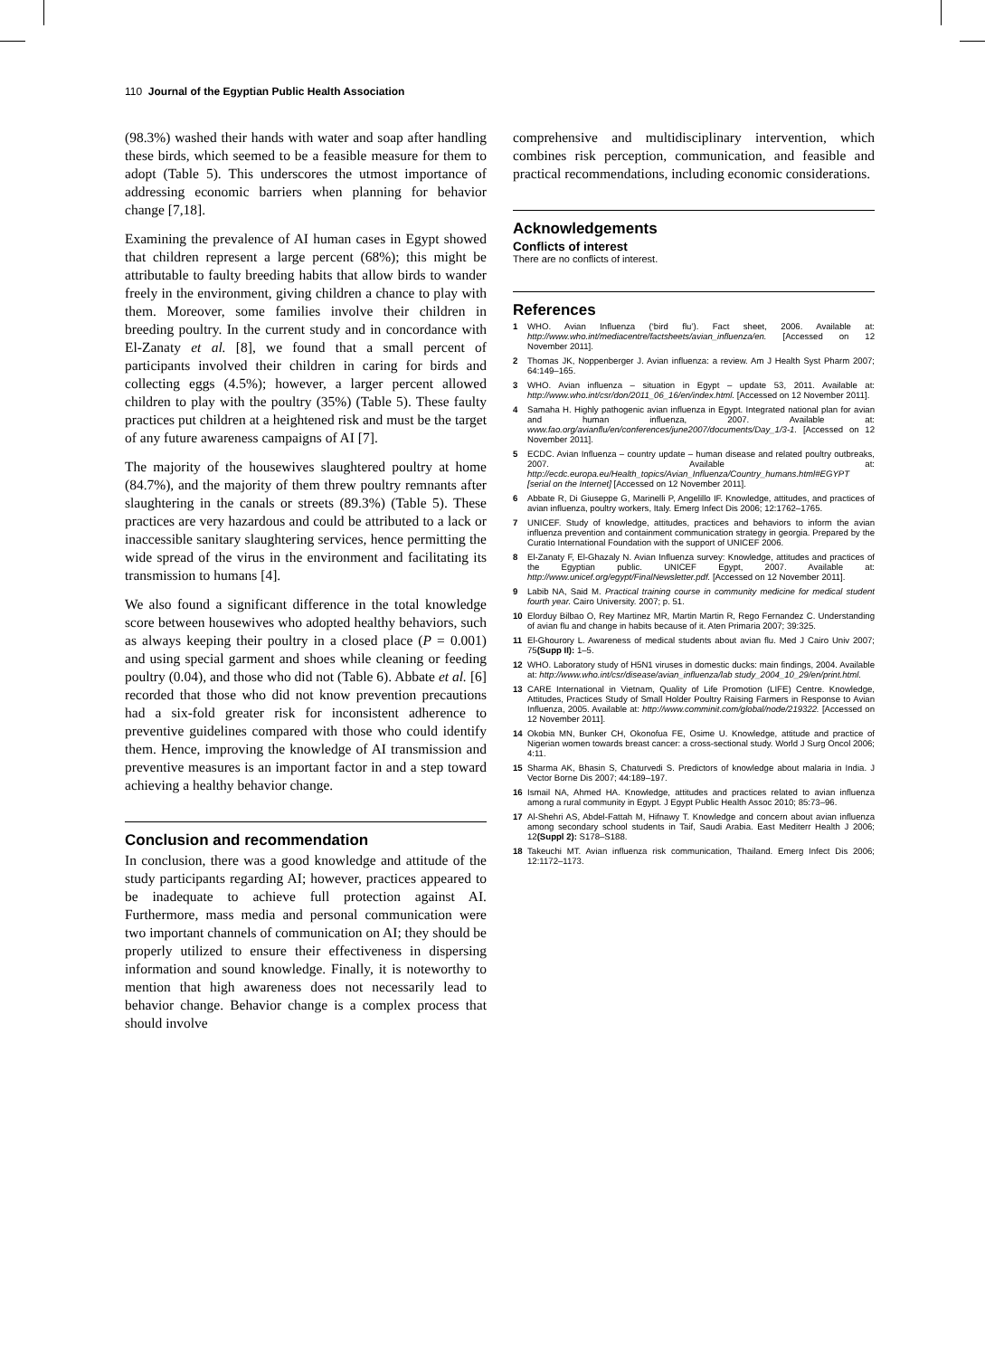110 Journal of the Egyptian Public Health Association
(98.3%) washed their hands with water and soap after handling these birds, which seemed to be a feasible measure for them to adopt (Table 5). This underscores the utmost importance of addressing economic barriers when planning for behavior change [7,18].
Examining the prevalence of AI human cases in Egypt showed that children represent a large percent (68%); this might be attributable to faulty breeding habits that allow birds to wander freely in the environment, giving children a chance to play with them. Moreover, some families involve their children in breeding poultry. In the current study and in concordance with El-Zanaty et al. [8], we found that a small percent of participants involved their children in caring for birds and collecting eggs (4.5%); however, a larger percent allowed children to play with the poultry (35%) (Table 5). These faulty practices put children at a heightened risk and must be the target of any future awareness campaigns of AI [7].
The majority of the housewives slaughtered poultry at home (84.7%), and the majority of them threw poultry remnants after slaughtering in the canals or streets (89.3%) (Table 5). These practices are very hazardous and could be attributed to a lack or inaccessible sanitary slaughtering services, hence permitting the wide spread of the virus in the environment and facilitating its transmission to humans [4].
We also found a significant difference in the total knowledge score between housewives who adopted healthy behaviors, such as always keeping their poultry in a closed place (P = 0.001) and using special garment and shoes while cleaning or feeding poultry (0.04), and those who did not (Table 6). Abbate et al. [6] recorded that those who did not know prevention precautions had a six-fold greater risk for inconsistent adherence to preventive guidelines compared with those who could identify them. Hence, improving the knowledge of AI transmission and preventive measures is an important factor in and a step toward achieving a healthy behavior change.
Conclusion and recommendation
In conclusion, there was a good knowledge and attitude of the study participants regarding AI; however, practices appeared to be inadequate to achieve full protection against AI. Furthermore, mass media and personal communication were two important channels of communication on AI; they should be properly utilized to ensure their effectiveness in dispersing information and sound knowledge. Finally, it is noteworthy to mention that high awareness does not necessarily lead to behavior change. Behavior change is a complex process that should involve
comprehensive and multidisciplinary intervention, which combines risk perception, communication, and feasible and practical recommendations, including economic considerations.
Acknowledgements
Conflicts of interest
There are no conflicts of interest.
References
1 WHO. Avian Influenza (‘bird flu’). Fact sheet, 2006. Available at: http://www.who.int/mediacentre/factsheets/avian_influenza/en. [Accessed on 12 November 2011].
2 Thomas JK, Noppenberger J. Avian influenza: a review. Am J Health Syst Pharm 2007; 64:149–165.
3 WHO. Avian influenza – situation in Egypt – update 53, 2011. Available at: http://www.who.int/csr/don/2011_06_16/en/index.html. [Accessed on 12 November 2011].
4 Samaha H. Highly pathogenic avian influenza in Egypt. Integrated national plan for avian and human influenza, 2007. Available at: www.fao.org/avianflu/en/conferences/june2007/documents/Day_1/3-1. [Accessed on 12 November 2011].
5 ECDC. Avian Influenza – country update – human disease and related poultry outbreaks, 2007. Available at: http://ecdc.europa.eu/Health_topics/Avian_Influenza/Country_humans.html#EGYPT [serial on the Internet] [Accessed on 12 November 2011].
6 Abbate R, Di Giuseppe G, Marinelli P, Angelillo IF. Knowledge, attitudes, and practices of avian influenza, poultry workers, Italy. Emerg Infect Dis 2006; 12:1762–1765.
7 UNICEF. Study of knowledge, attitudes, practices and behaviors to inform the avian influenza prevention and containment communication strategy in georgia. Prepared by the Curatio International Foundation with the support of UNICEF 2006.
8 El-Zanaty F, El-Ghazaly N. Avian Influenza survey: Knowledge, attitudes and practices of the Egyptian public. UNICEF Egypt, 2007. Available at: http://www.unicef.org/egypt/FinalNewsletter.pdf. [Accessed on 12 November 2011].
9 Labib NA, Said M. Practical training course in community medicine for medical student fourth year. Cairo University. 2007; p. 51.
10 Elorduy Bilbao O, Rey Martinez MR, Martin Martin R, Rego Fernandez C. Understanding of avian flu and change in habits because of it. Aten Primaria 2007; 39:325.
11 El-Ghourory L. Awareness of medical students about avian flu. Med J Cairo Univ 2007; 75(Supp II): 1–5.
12 WHO. Laboratory study of H5N1 viruses in domestic ducks: main findings, 2004. Available at: http://www.who.int/csr/disease/avian_influenza/lab study_2004_10_29/en/print.html.
13 CARE International in Vietnam, Quality of Life Promotion (LIFE) Centre. Knowledge, Attitudes, Practices Study of Small Holder Poultry Raising Farmers in Response to Avian Influenza, 2005. Available at: http://www.comminit.com/global/node/219322. [Accessed on 12 November 2011].
14 Okobia MN, Bunker CH, Okonofua FE, Osime U. Knowledge, attitude and practice of Nigerian women towards breast cancer: a cross-sectional study. World J Surg Oncol 2006; 4:11.
15 Sharma AK, Bhasin S, Chaturvedi S. Predictors of knowledge about malaria in India. J Vector Borne Dis 2007; 44:189–197.
16 Ismail NA, Ahmed HA. Knowledge, attitudes and practices related to avian influenza among a rural community in Egypt. J Egypt Public Health Assoc 2010; 85:73–96.
17 Al-Shehri AS, Abdel-Fattah M, Hifnawy T. Knowledge and concern about avian influenza among secondary school students in Taif, Saudi Arabia. East Mediterr Health J 2006; 12(Suppl 2): S178–S188.
18 Takeuchi MT. Avian influenza risk communication, Thailand. Emerg Infect Dis 2006; 12:1172–1173.